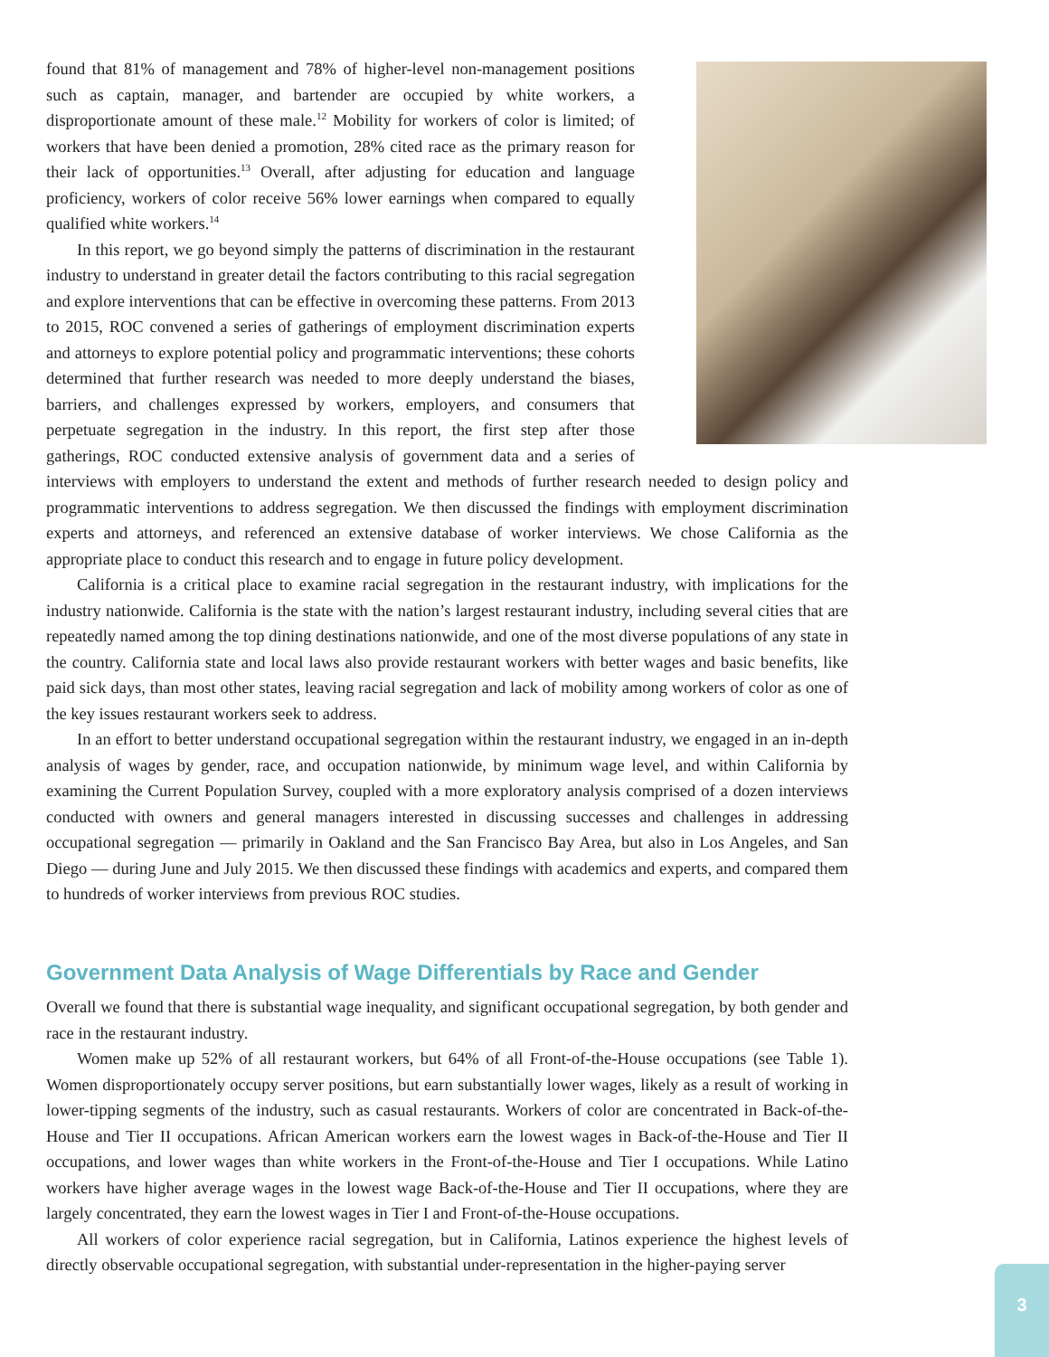found that 81% of management and 78% of higher-level non-management positions such as captain, manager, and bartender are occupied by white workers, a disproportionate amount of these male.<sup>12</sup> Mobility for workers of color is limited; of workers that have been denied a promotion, 28% cited race as the primary reason for their lack of opportunities.<sup>13</sup> Overall, after adjusting for education and language proficiency, workers of color receive 56% lower earnings when compared to equally qualified white workers.<sup>14</sup>
In this report, we go beyond simply the patterns of discrimination in the restaurant industry to understand in greater detail the factors contributing to this racial segregation and explore interventions that can be effective in overcoming these patterns. From 2013 to 2015, ROC convened a series of gatherings of employment discrimination experts and attorneys to explore potential policy and programmatic interventions; these cohorts determined that further research was needed to more deeply understand the biases, barriers, and challenges expressed by workers, employers, and consumers that perpetuate segregation in the industry. In this report, the first step after those gatherings, ROC conducted extensive analysis of government data and a series of interviews with employers to understand the extent and methods of further research needed to design policy and programmatic interventions to address segregation. We then discussed the findings with employment discrimination experts and attorneys, and referenced an extensive database of worker interviews. We chose California as the appropriate place to conduct this research and to engage in future policy development.
California is a critical place to examine racial segregation in the restaurant industry, with implications for the industry nationwide. California is the state with the nation’s largest restaurant industry, including several cities that are repeatedly named among the top dining destinations nationwide, and one of the most diverse populations of any state in the country. California state and local laws also provide restaurant workers with better wages and basic benefits, like paid sick days, than most other states, leaving racial segregation and lack of mobility among workers of color as one of the key issues restaurant workers seek to address.
In an effort to better understand occupational segregation within the restaurant industry, we engaged in an in-depth analysis of wages by gender, race, and occupation nationwide, by minimum wage level, and within California by examining the Current Population Survey, coupled with a more exploratory analysis comprised of a dozen interviews conducted with owners and general managers interested in discussing successes and challenges in addressing occupational segregation — primarily in Oakland and the San Francisco Bay Area, but also in Los Angeles, and San Diego — during June and July 2015. We then discussed these findings with academics and experts, and compared them to hundreds of worker interviews from previous ROC studies.
Government Data Analysis of Wage Differentials by Race and Gender
Overall we found that there is substantial wage inequality, and significant occupational segregation, by both gender and race in the restaurant industry.
Women make up 52% of all restaurant workers, but 64% of all Front-of-the-House occupations (see Table 1). Women disproportionately occupy server positions, but earn substantially lower wages, likely as a result of working in lower-tipping segments of the industry, such as casual restaurants. Workers of color are concentrated in Back-of-the-House and Tier II occupations. African American workers earn the lowest wages in Back-of-the-House and Tier II occupations, and lower wages than white workers in the Front-of-the-House and Tier I occupations. While Latino workers have higher average wages in the lowest wage Back-of-the-House and Tier II occupations, where they are largely concentrated, they earn the lowest wages in Tier I and Front-of-the-House occupations.
All workers of color experience racial segregation, but in California, Latinos experience the highest levels of directly observable occupational segregation, with substantial under-representation in the higher-paying server
3